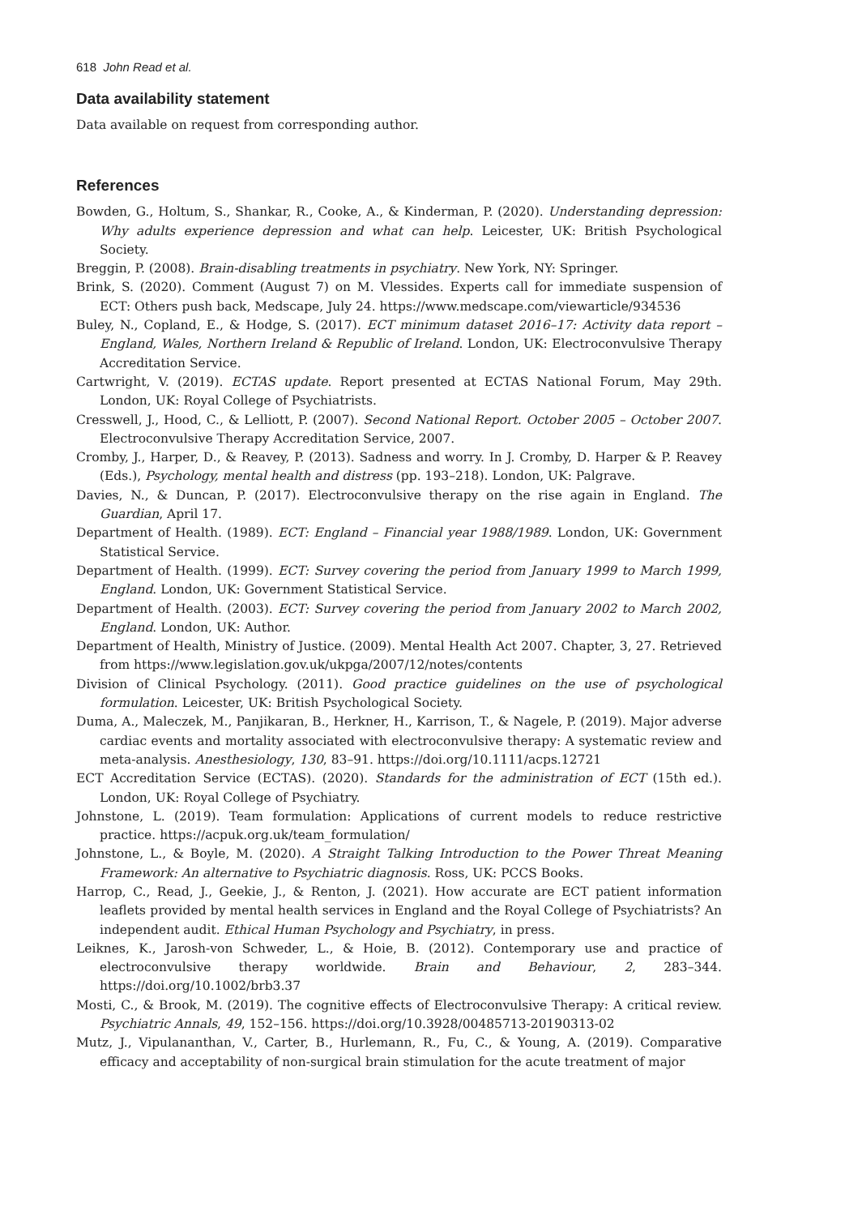618 John Read et al.
Data availability statement
Data available on request from corresponding author.
References
Bowden, G., Holtum, S., Shankar, R., Cooke, A., & Kinderman, P. (2020). Understanding depression: Why adults experience depression and what can help. Leicester, UK: British Psychological Society.
Breggin, P. (2008). Brain-disabling treatments in psychiatry. New York, NY: Springer.
Brink, S. (2020). Comment (August 7) on M. Vlessides. Experts call for immediate suspension of ECT: Others push back, Medscape, July 24. https://www.medscape.com/viewarticle/934536
Buley, N., Copland, E., & Hodge, S. (2017). ECT minimum dataset 2016–17: Activity data report – England, Wales, Northern Ireland & Republic of Ireland. London, UK: Electroconvulsive Therapy Accreditation Service.
Cartwright, V. (2019). ECTAS update. Report presented at ECTAS National Forum, May 29th. London, UK: Royal College of Psychiatrists.
Cresswell, J., Hood, C., & Lelliott, P. (2007). Second National Report. October 2005 – October 2007. Electroconvulsive Therapy Accreditation Service, 2007.
Cromby, J., Harper, D., & Reavey, P. (2013). Sadness and worry. In J. Cromby, D. Harper & P. Reavey (Eds.), Psychology, mental health and distress (pp. 193–218). London, UK: Palgrave.
Davies, N., & Duncan, P. (2017). Electroconvulsive therapy on the rise again in England. The Guardian, April 17.
Department of Health. (1989). ECT: England – Financial year 1988/1989. London, UK: Government Statistical Service.
Department of Health. (1999). ECT: Survey covering the period from January 1999 to March 1999, England. London, UK: Government Statistical Service.
Department of Health. (2003). ECT: Survey covering the period from January 2002 to March 2002, England. London, UK: Author.
Department of Health, Ministry of Justice. (2009). Mental Health Act 2007. Chapter, 3, 27. Retrieved from https://www.legislation.gov.uk/ukpga/2007/12/notes/contents
Division of Clinical Psychology. (2011). Good practice guidelines on the use of psychological formulation. Leicester, UK: British Psychological Society.
Duma, A., Maleczek, M., Panjikaran, B., Herkner, H., Karrison, T., & Nagele, P. (2019). Major adverse cardiac events and mortality associated with electroconvulsive therapy: A systematic review and meta-analysis. Anesthesiology, 130, 83–91. https://doi.org/10.1111/acps.12721
ECT Accreditation Service (ECTAS). (2020). Standards for the administration of ECT (15th ed.). London, UK: Royal College of Psychiatry.
Johnstone, L. (2019). Team formulation: Applications of current models to reduce restrictive practice. https://acpuk.org.uk/team_formulation/
Johnstone, L., & Boyle, M. (2020). A Straight Talking Introduction to the Power Threat Meaning Framework: An alternative to Psychiatric diagnosis. Ross, UK: PCCS Books.
Harrop, C., Read, J., Geekie, J., & Renton, J. (2021). How accurate are ECT patient information leaflets provided by mental health services in England and the Royal College of Psychiatrists? An independent audit. Ethical Human Psychology and Psychiatry, in press.
Leiknes, K., Jarosh-von Schweder, L., & Hoie, B. (2012). Contemporary use and practice of electroconvulsive therapy worldwide. Brain and Behaviour, 2, 283–344. https://doi.org/10.1002/brb3.37
Mosti, C., & Brook, M. (2019). The cognitive effects of Electroconvulsive Therapy: A critical review. Psychiatric Annals, 49, 152–156. https://doi.org/10.3928/00485713-20190313-02
Mutz, J., Vipulananthan, V., Carter, B., Hurlemann, R., Fu, C., & Young, A. (2019). Comparative efficacy and acceptability of non-surgical brain stimulation for the acute treatment of major